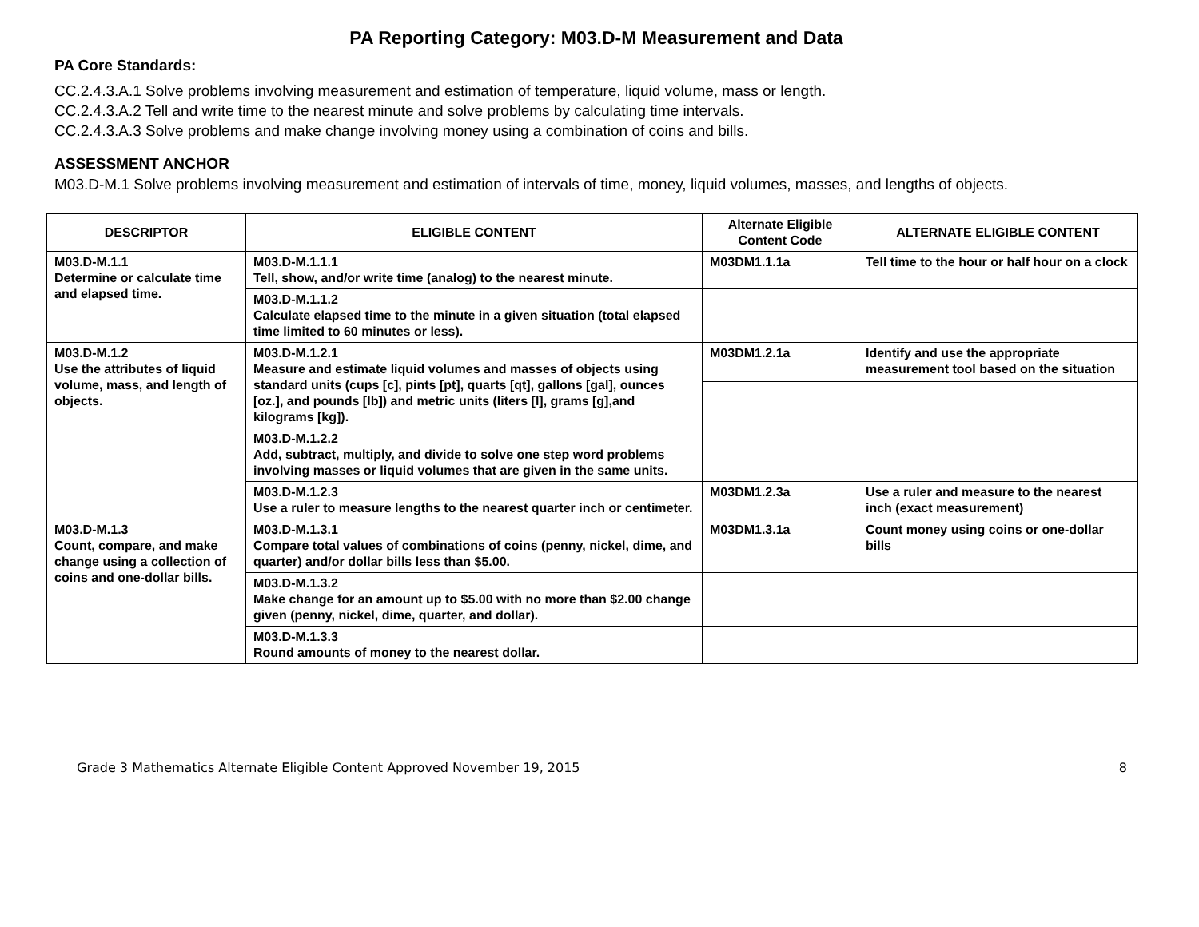PA Reporting Category: M03.D-M Measurement and Data
PA Core Standards:
CC.2.4.3.A.1 Solve problems involving measurement and estimation of temperature, liquid volume, mass or length.
CC.2.4.3.A.2 Tell and write time to the nearest minute and solve problems by calculating time intervals.
CC.2.4.3.A.3 Solve problems and make change involving money using a combination of coins and bills.
ASSESSMENT ANCHOR
M03.D-M.1 Solve problems involving measurement and estimation of intervals of time, money, liquid volumes, masses, and lengths of objects.
| DESCRIPTOR | ELIGIBLE CONTENT | Alternate Eligible Content Code | ALTERNATE ELIGIBLE CONTENT |
| --- | --- | --- | --- |
| M03.D-M.1.1 Determine or calculate time and elapsed time. | M03.D-M.1.1.1 Tell, show, and/or write time (analog) to the nearest minute. | M03DM1.1.1a | Tell time to the hour or half hour on a clock |
| | M03.D-M.1.1.2 Calculate elapsed time to the minute in a given situation (total elapsed time limited to 60 minutes or less). | | |
| M03.D-M.1.2 Use the attributes of liquid volume, mass, and length of objects. | M03.D-M.1.2.1 Measure and estimate liquid volumes and masses of objects using standard units (cups [c], pints [pt], quarts [qt], gallons [gal], ounces [oz.], and pounds [lb]) and metric units (liters [l], grams [g],and kilograms [kg]). | M03DM1.2.1a | Identify and use the appropriate measurement tool based on the situation |
| | M03.D-M.1.2.2 Add, subtract, multiply, and divide to solve one step word problems involving masses or liquid volumes that are given in the same units. | | |
| | M03.D-M.1.2.3 Use a ruler to measure lengths to the nearest quarter inch or centimeter. | M03DM1.2.3a | Use a ruler and measure to the nearest inch (exact measurement) |
| M03.D-M.1.3 Count, compare, and make change using a collection of coins and one-dollar bills. | M03.D-M.1.3.1 Compare total values of combinations of coins (penny, nickel, dime, and quarter) and/or dollar bills less than $5.00. | M03DM1.3.1a | Count money using coins or one-dollar bills |
| | M03.D-M.1.3.2 Make change for an amount up to $5.00 with no more than $2.00 change given (penny, nickel, dime, quarter, and dollar). | | |
| | M03.D-M.1.3.3 Round amounts of money to the nearest dollar. | | |
Grade 3 Mathematics Alternate Eligible Content Approved November 19, 2015 8